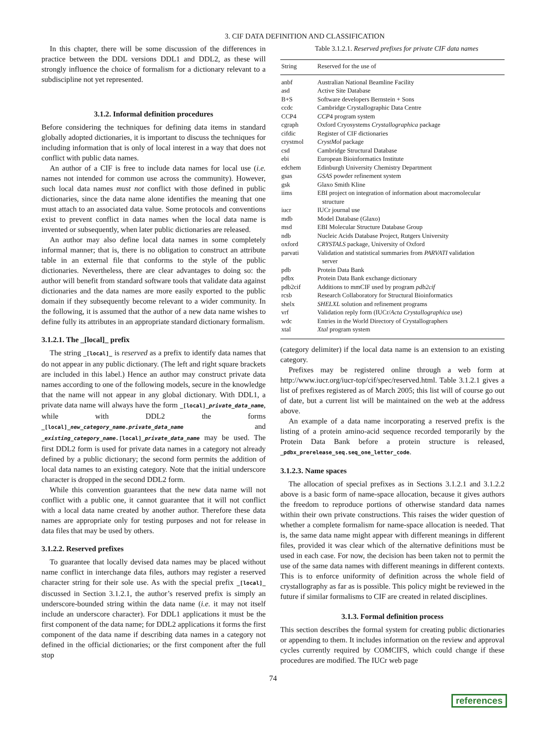3. CIF DATA DEFINITION AND CLASSIFICATION
In this chapter, there will be some discussion of the differences in practice between the DDL versions DDL1 and DDL2, as these will strongly influence the choice of formalism for a dictionary relevant to a subdiscipline not yet represented.
3.1.2. Informal definition procedures
Before considering the techniques for defining data items in standard globally adopted dictionaries, it is important to discuss the techniques for including information that is only of local interest in a way that does not conflict with public data names.
An author of a CIF is free to include data names for local use (i.e. names not intended for common use across the community). However, such local data names must not conflict with those defined in public dictionaries, since the data name alone identifies the meaning that one must attach to an associated data value. Some protocols and conventions exist to prevent conflict in data names when the local data name is invented or subsequently, when later public dictionaries are released.
An author may also define local data names in some completely informal manner; that is, there is no obligation to construct an attribute table in an external file that conforms to the style of the public dictionaries. Nevertheless, there are clear advantages to doing so: the author will benefit from standard software tools that validate data against dictionaries and the data names are more easily exported to the public domain if they subsequently become relevant to a wider community. In the following, it is assumed that the author of a new data name wishes to define fully its attributes in an appropriate standard dictionary formalism.
3.1.2.1. The _[local]_ prefix
The string _[local]_ is reserved as a prefix to identify data names that do not appear in any public dictionary. (The left and right square brackets are included in this label.) Hence an author may construct private data names according to one of the following models, secure in the knowledge that the name will not appear in any global dictionary. With DDL1, a private data name will always have the form _[local]_private_data_name, while with DDL2 the forms _[local]_new_category_name.private_data_name and _existing_category_name.[local]_private_data_name may be used. The first DDL2 form is used for private data names in a category not already defined by a public dictionary; the second form permits the addition of local data names to an existing category. Note that the initial underscore character is dropped in the second DDL2 form.
While this convention guarantees that the new data name will not conflict with a public one, it cannot guarantee that it will not conflict with a local data name created by another author. Therefore these data names are appropriate only for testing purposes and not for release in data files that may be used by others.
3.1.2.2. Reserved prefixes
To guarantee that locally devised data names may be placed without name conflict in interchange data files, authors may register a reserved character string for their sole use. As with the special prefix _[local]_ discussed in Section 3.1.2.1, the author’s reserved prefix is simply an underscore-bounded string within the data name (i.e. it may not itself include an underscore character). For DDL1 applications it must be the first component of the data name; for DDL2 applications it forms the first component of the data name if describing data names in a category not defined in the official dictionaries; or the first component after the full stop
Table 3.1.2.1. Reserved prefixes for private CIF data names
| String | Reserved for the use of |
| --- | --- |
| anbf | Australian National Beamline Facility |
| asd | Active Site Database |
| B+S | Software developers Bernstein + Sons |
| ccdc | Cambridge Crystallographic Data Centre |
| CCP4 | CCP 4 program system |
| cgraph | Oxford Cryosystems Crystallographica package |
| cifdic | Register of CIF dictionaries |
| crystmol | CrystMol package |
| csd | Cambridge Structural Database |
| ebi | European Bioinformatics Institute |
| edchem | Edinburgh University Chemistry Department |
| gsas | GSAS powder refinement system |
| gsk | Glaxo Smith Kline |
| iims | EBI project on integration of information about macromolecular structure |
| iucr | IUCr journal use |
| mdb | Model Database (Glaxo) |
| msd | EBI Molecular Structure Database Group |
| ndb | Nucleic Acids Database Project, Rutgers University |
| oxford | CRYSTALS package, University of Oxford |
| parvati | Validation and statistical summaries from PARVATI validation server |
| pdb | Protein Data Bank |
| pdbx | Protein Data Bank exchange dictionary |
| pdb2cif | Additions to mmCIF used by program pdb2cif |
| rcsb | Research Collaboratory for Structural Bioinformatics |
| shelx | SHELXL solution and refinement programs |
| vrf | Validation reply form (IUCr/ Acta Crystallographica use) |
| wdc | Entries in the World Directory of Crystallographers |
| xtal | Xtal program system |
(category delimiter) if the local data name is an extension to an existing category.
Prefixes may be registered online through a web form at http://www.iucr.org/iucr-top/cif/spec/reserved.html. Table 3.1.2.1 gives a list of prefixes registered as of March 2005; this list will of course go out of date, but a current list will be maintained on the web at the address above.
An example of a data name incorporating a reserved prefix is the listing of a protein amino-acid sequence recorded temporarily by the Protein Data Bank before a protein structure is released, _pdbx_prerelease_seq.seq_one_letter_code.
3.1.2.3. Name spaces
The allocation of special prefixes as in Sections 3.1.2.1 and 3.1.2.2 above is a basic form of name-space allocation, because it gives authors the freedom to reproduce portions of otherwise standard data names within their own private constructions. This raises the wider question of whether a complete formalism for name-space allocation is needed. That is, the same data name might appear with different meanings in different files, provided it was clear which of the alternative definitions must be used in each case. For now, the decision has been taken not to permit the use of the same data names with different meanings in different contexts. This is to enforce uniformity of definition across the whole field of crystallography as far as is possible. This policy might be reviewed in the future if similar formalisms to CIF are created in related disciplines.
3.1.3. Formal definition process
This section describes the formal system for creating public dictionaries or appending to them. It includes information on the review and approval cycles currently required by COMCIFS, which could change if these procedures are modified. The IUCr web page
74
references